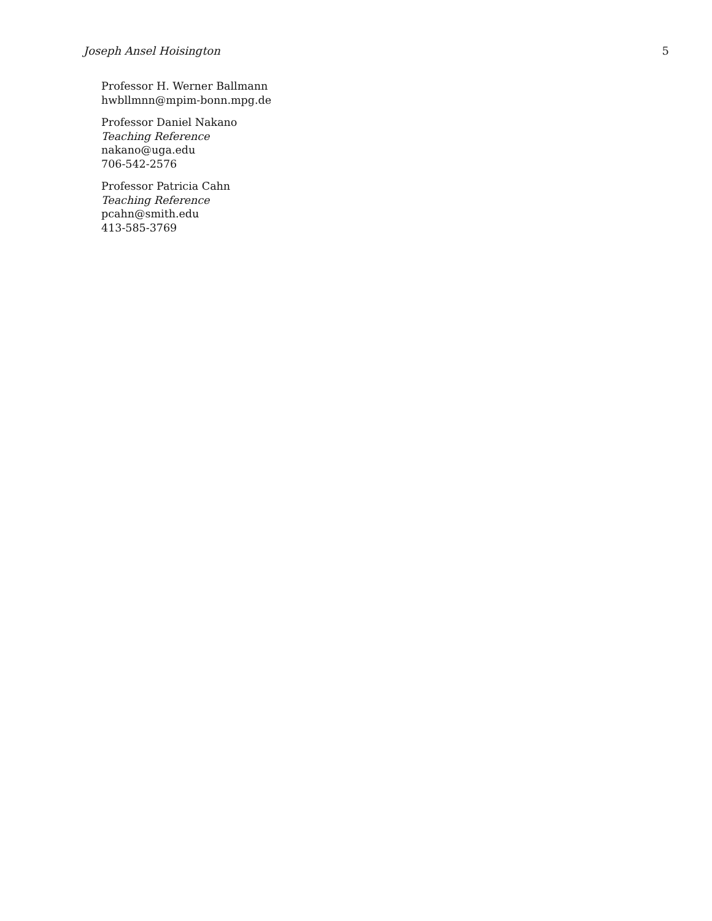Joseph Ansel Hoisington 5
Professor H. Werner Ballmann
hwbllmnn@mpim-bonn.mpg.de
Professor Daniel Nakano
Teaching Reference
nakano@uga.edu
706-542-2576
Professor Patricia Cahn
Teaching Reference
pcahn@smith.edu
413-585-3769